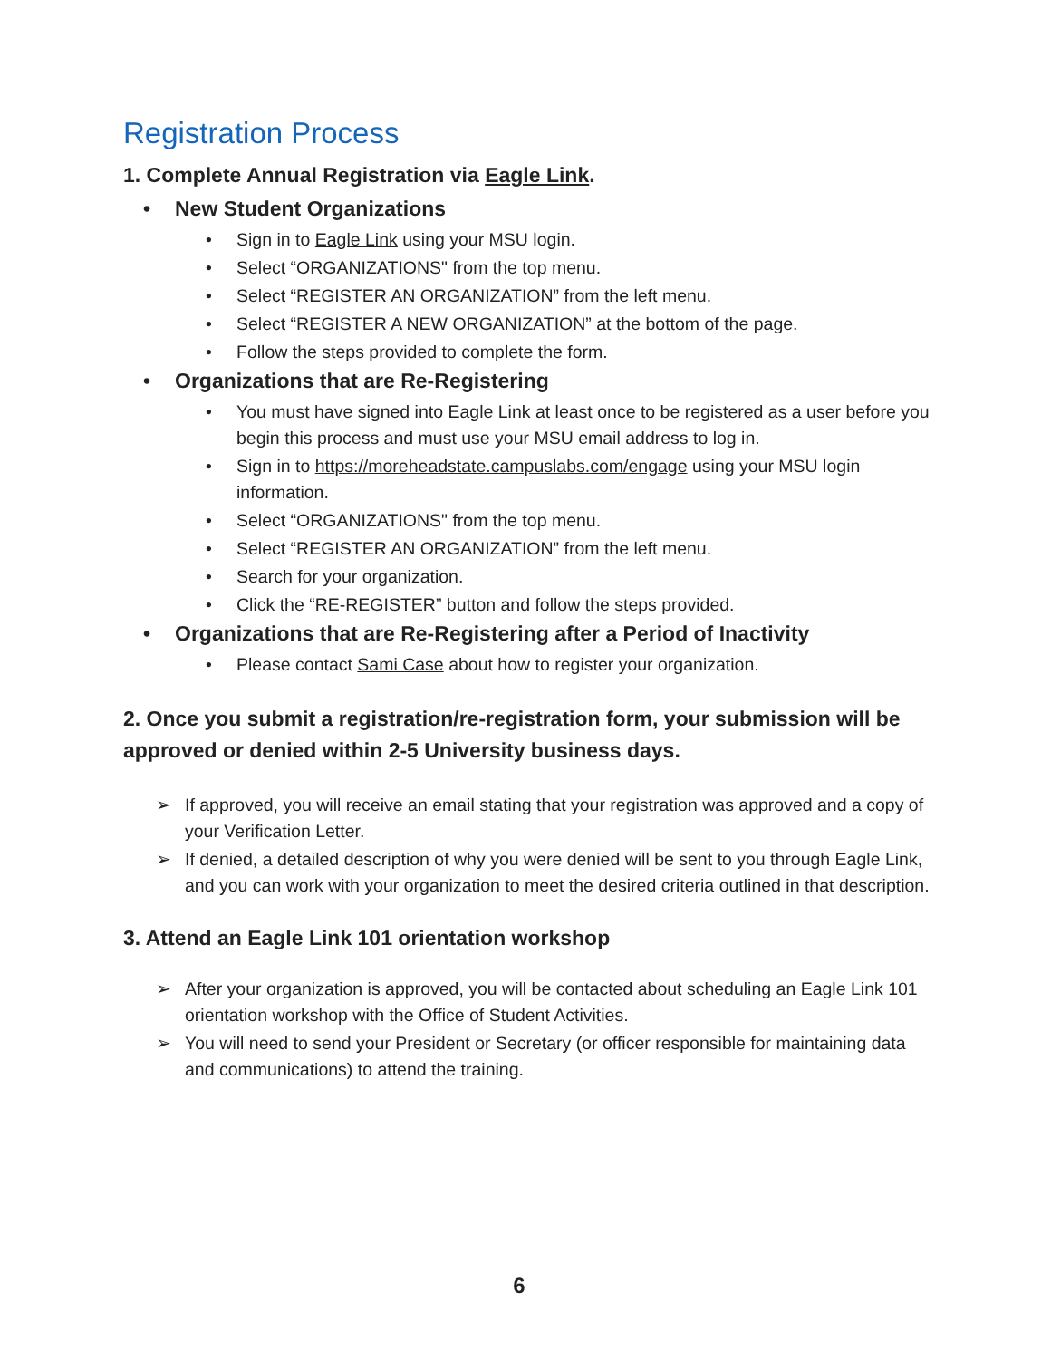Registration Process
1. Complete Annual Registration via Eagle Link.
• New Student Organizations
• Sign in to Eagle Link using your MSU login.
• Select “ORGANIZATIONS" from the top menu.
• Select “REGISTER AN ORGANIZATION” from the left menu.
• Select “REGISTER A NEW ORGANIZATION” at the bottom of the page.
• Follow the steps provided to complete the form.
• Organizations that are Re-Registering
• You must have signed into Eagle Link at least once to be registered as a user before you begin this process and must use your MSU email address to log in.
• Sign in to https://moreheadstate.campuslabs.com/engage using your MSU login information.
• Select “ORGANIZATIONS" from the top menu.
• Select “REGISTER AN ORGANIZATION” from the left menu.
• Search for your organization.
• Click the “RE-REGISTER” button and follow the steps provided.
• Organizations that are Re-Registering after a Period of Inactivity
• Please contact Sami Case about how to register your organization.
2. Once you submit a registration/re-registration form, your submission will be approved or denied within 2-5 University business days.
➢ If approved, you will receive an email stating that your registration was approved and a copy of your Verification Letter.
➢ If denied, a detailed description of why you were denied will be sent to you through Eagle Link, and you can work with your organization to meet the desired criteria outlined in that description.
3. Attend an Eagle Link 101 orientation workshop
➢ After your organization is approved, you will be contacted about scheduling an Eagle Link 101 orientation workshop with the Office of Student Activities.
➢ You will need to send your President or Secretary (or officer responsible for maintaining data and communications) to attend the training.
6